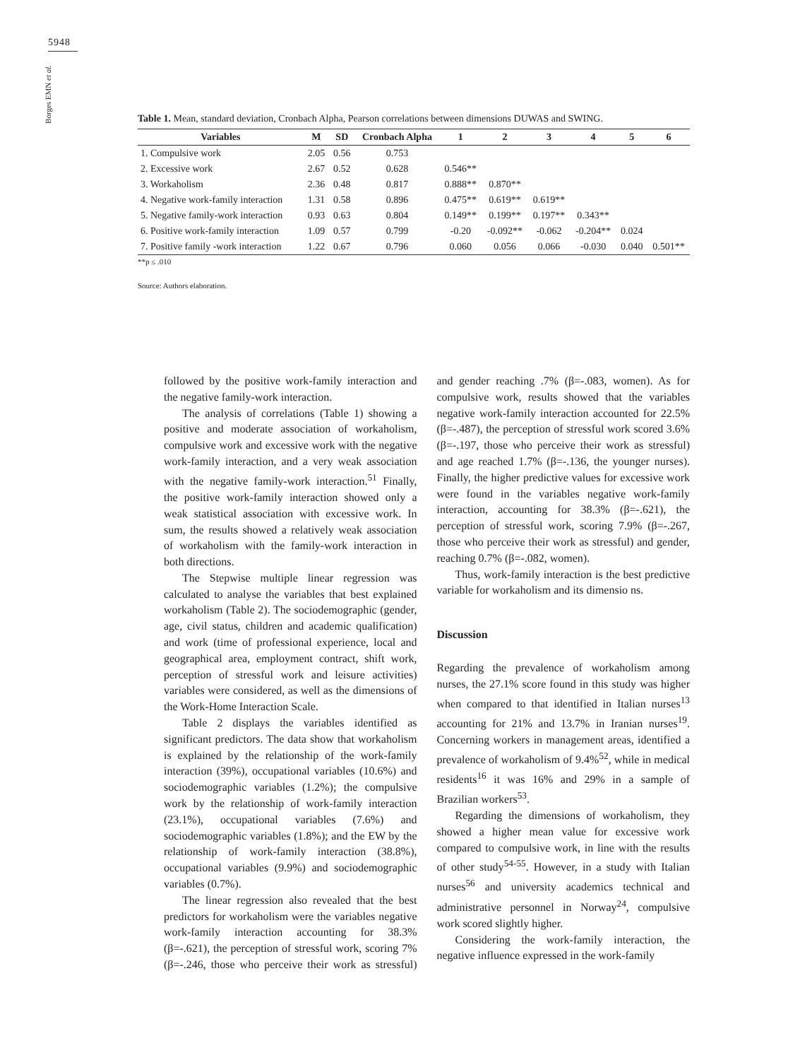5948
Borges EMN et al.
Table 1. Mean, standard deviation, Cronbach Alpha, Pearson correlations between dimensions DUWAS and SWING.
| Variables | M | SD | Cronbach Alpha | 1 | 2 | 3 | 4 | 5 | 6 |
| --- | --- | --- | --- | --- | --- | --- | --- | --- | --- |
| 1. Compulsive work | 2.05 | 0.56 | 0.753 | | | | | | |
| 2. Excessive work | 2.67 | 0.52 | 0.628 | 0.546** | | | | | |
| 3. Workaholism | 2.36 | 0.48 | 0.817 | 0.888** | 0.870** | | | | |
| 4. Negative work-family interaction | 1.31 | 0.58 | 0.896 | 0.475** | 0.619** | 0.619** | | | |
| 5. Negative family-work interaction | 0.93 | 0.63 | 0.804 | 0.149** | 0.199** | 0.197** | 0.343** | | |
| 6. Positive work-family interaction | 1.09 | 0.57 | 0.799 | -0.20 | -0.092** | -0.062 | -0.204** | 0.024 | |
| 7. Positive family -work interaction | 1.22 | 0.67 | 0.796 | 0.060 | 0.056 | 0.066 | -0.030 | 0.040 | 0.501** |
**p ≤ .010
Source: Authors elaboration.
followed by the positive work-family interaction and the negative family-work interaction.
The analysis of correlations (Table 1) showing a positive and moderate association of workaholism, compulsive work and excessive work with the negative work-family interaction, and a very weak association with the negative family-work interaction.<sup>51</sup> Finally, the positive work-family interaction showed only a weak statistical association with excessive work. In sum, the results showed a relatively weak association of workaholism with the family-work interaction in both directions.
The Stepwise multiple linear regression was calculated to analyse the variables that best explained workaholism (Table 2). The sociodemographic (gender, age, civil status, children and academic qualification) and work (time of professional experience, local and geographical area, employment contract, shift work, perception of stressful work and leisure activities) variables were considered, as well as the dimensions of the Work-Home Interaction Scale.
Table 2 displays the variables identified as significant predictors. The data show that workaholism is explained by the relationship of the work-family interaction (39%), occupational variables (10.6%) and sociodemographic variables (1.2%); the compulsive work by the relationship of work-family interaction (23.1%), occupational variables (7.6%) and sociodemographic variables (1.8%); and the EW by the relationship of work-family interaction (38.8%), occupational variables (9.9%) and sociodemographic variables (0.7%).
The linear regression also revealed that the best predictors for workaholism were the variables negative work-family interaction accounting for 38.3% (β=-.621), the perception of stressful work, scoring 7% (β=-.246, those who perceive their work as stressful) and gender reaching .7% (β=-.083, women). As for compulsive work, results showed that the variables negative work-family interaction accounted for 22.5% (β=-.487), the perception of stressful work scored 3.6% (β=-.197, those who perceive their work as stressful) and age reached 1.7% (β=-.136, the younger nurses). Finally, the higher predictive values for excessive work were found in the variables negative work-family interaction, accounting for 38.3% (β=-.621), the perception of stressful work, scoring 7.9% (β=-.267, those who perceive their work as stressful) and gender, reaching 0.7% (β=-.082, women).
Thus, work-family interaction is the best predictive variable for workaholism and its dimensio ns.
Discussion
Regarding the prevalence of workaholism among nurses, the 27.1% score found in this study was higher when compared to that identified in Italian nurses<sup>13</sup> accounting for 21% and 13.7% in Iranian nurses<sup>19</sup>. Concerning workers in management areas, identified a prevalence of workaholism of 9.4%<sup>52</sup>, while in medical residents<sup>16</sup> it was 16% and 29% in a sample of Brazilian workers<sup>53</sup>.
Regarding the dimensions of workaholism, they showed a higher mean value for excessive work compared to compulsive work, in line with the results of other study<sup>54-55</sup>. However, in a study with Italian nurses<sup>56</sup> and university academics technical and administrative personnel in Norway<sup>24</sup>, compulsive work scored slightly higher.
Considering the work-family interaction, the negative influence expressed in the work-family